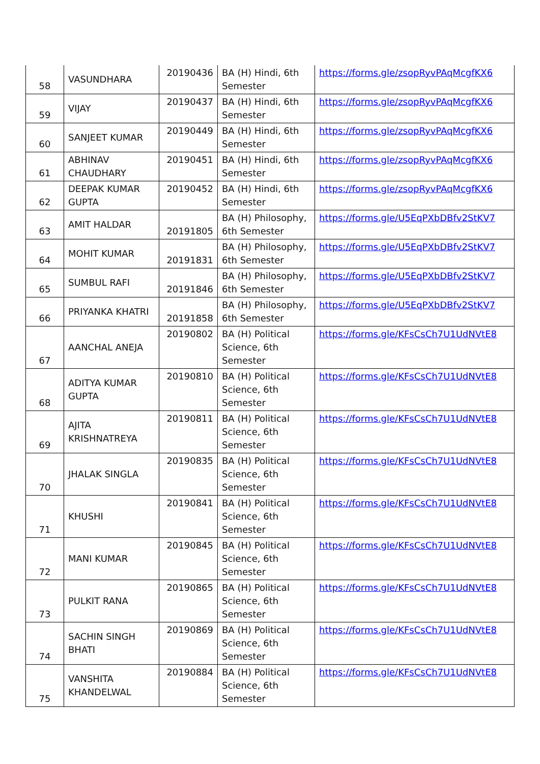| 58 | VASUNDHARA | 20190436 | BA (H) Hindi, 6th Semester | https://forms.gle/zsopRyvPAqMcgfKX6 |
| 59 | VIJAY | 20190437 | BA (H) Hindi, 6th Semester | https://forms.gle/zsopRyvPAqMcgfKX6 |
| 60 | SANJEET KUMAR | 20190449 | BA (H) Hindi, 6th Semester | https://forms.gle/zsopRyvPAqMcgfKX6 |
| 61 | ABHINAV CHAUDHARY | 20190451 | BA (H) Hindi, 6th Semester | https://forms.gle/zsopRyvPAqMcgfKX6 |
| 62 | DEEPAK KUMAR GUPTA | 20190452 | BA (H) Hindi, 6th Semester | https://forms.gle/zsopRyvPAqMcgfKX6 |
| 63 | AMIT HALDAR | 20191805 | BA (H) Philosophy, 6th Semester | https://forms.gle/U5EqPXbDBfv2StKV7 |
| 64 | MOHIT KUMAR | 20191831 | BA (H) Philosophy, 6th Semester | https://forms.gle/U5EqPXbDBfv2StKV7 |
| 65 | SUMBUL RAFI | 20191846 | BA (H) Philosophy, 6th Semester | https://forms.gle/U5EqPXbDBfv2StKV7 |
| 66 | PRIYANKA KHATRI | 20191858 | BA (H) Philosophy, 6th Semester | https://forms.gle/U5EqPXbDBfv2StKV7 |
| 67 | AANCHAL ANEJA | 20190802 | BA (H) Political Science, 6th Semester | https://forms.gle/KFsCsCh7U1UdNVtE8 |
| 68 | ADITYA KUMAR GUPTA | 20190810 | BA (H) Political Science, 6th Semester | https://forms.gle/KFsCsCh7U1UdNVtE8 |
| 69 | AJITA KRISHNATREYA | 20190811 | BA (H) Political Science, 6th Semester | https://forms.gle/KFsCsCh7U1UdNVtE8 |
| 70 | JHALAK SINGLA | 20190835 | BA (H) Political Science, 6th Semester | https://forms.gle/KFsCsCh7U1UdNVtE8 |
| 71 | KHUSHI | 20190841 | BA (H) Political Science, 6th Semester | https://forms.gle/KFsCsCh7U1UdNVtE8 |
| 72 | MANI KUMAR | 20190845 | BA (H) Political Science, 6th Semester | https://forms.gle/KFsCsCh7U1UdNVtE8 |
| 73 | PULKIT RANA | 20190865 | BA (H) Political Science, 6th Semester | https://forms.gle/KFsCsCh7U1UdNVtE8 |
| 74 | SACHIN SINGH BHATI | 20190869 | BA (H) Political Science, 6th Semester | https://forms.gle/KFsCsCh7U1UdNVtE8 |
| 75 | VANSHITA KHANDELWAL | 20190884 | BA (H) Political Science, 6th Semester | https://forms.gle/KFsCsCh7U1UdNVtE8 |